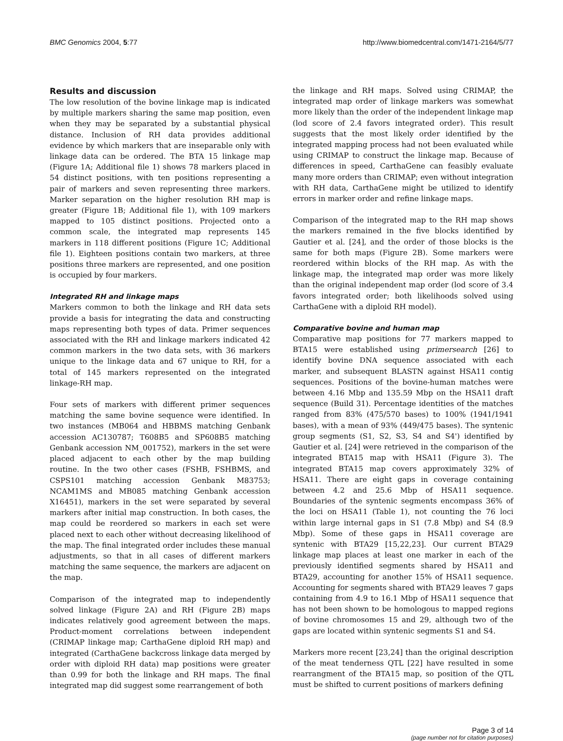BMC Genomics 2004, 5:77 http://www.biomedcentral.com/1471-2164/5/77
Results and discussion
The low resolution of the bovine linkage map is indicated by multiple markers sharing the same map position, even when they may be separated by a substantial physical distance. Inclusion of RH data provides additional evidence by which markers that are inseparable only with linkage data can be ordered. The BTA 15 linkage map (Figure 1A; Additional file 1) shows 78 markers placed in 54 distinct positions, with ten positions representing a pair of markers and seven representing three markers. Marker separation on the higher resolution RH map is greater (Figure 1B; Additional file 1), with 109 markers mapped to 105 distinct positions. Projected onto a common scale, the integrated map represents 145 markers in 118 different positions (Figure 1C; Additional file 1). Eighteen positions contain two markers, at three positions three markers are represented, and one position is occupied by four markers.
Integrated RH and linkage maps
Markers common to both the linkage and RH data sets provide a basis for integrating the data and constructing maps representing both types of data. Primer sequences associated with the RH and linkage markers indicated 42 common markers in the two data sets, with 36 markers unique to the linkage data and 67 unique to RH, for a total of 145 markers represented on the integrated linkage-RH map.
Four sets of markers with different primer sequences matching the same bovine sequence were identified. In two instances (MB064 and HBBMS matching Genbank accession AC130787; T608B5 and SP608B5 matching Genbank accession NM_001752), markers in the set were placed adjacent to each other by the map building routine. In the two other cases (FSHB, FSHBMS, and CSPS101 matching accession Genbank M83753; NCAM1MS and MB085 matching Genbank accession X16451), markers in the set were separated by several markers after initial map construction. In both cases, the map could be reordered so markers in each set were placed next to each other without decreasing likelihood of the map. The final integrated order includes these manual adjustments, so that in all cases of different markers matching the same sequence, the markers are adjacent on the map.
Comparison of the integrated map to independently solved linkage (Figure 2A) and RH (Figure 2B) maps indicates relatively good agreement between the maps. Product-moment correlations between independent (CRIMAP linkage map; CarthaGene diploid RH map) and integrated (CarthaGene backcross linkage data merged by order with diploid RH data) map positions were greater than 0.99 for both the linkage and RH maps. The final integrated map did suggest some rearrangement of both
the linkage and RH maps. Solved using CRIMAP, the integrated map order of linkage markers was somewhat more likely than the order of the independent linkage map (lod score of 2.4 favors integrated order). This result suggests that the most likely order identified by the integrated mapping process had not been evaluated while using CRIMAP to construct the linkage map. Because of differences in speed, CarthaGene can feasibly evaluate many more orders than CRIMAP; even without integration with RH data, CarthaGene might be utilized to identify errors in marker order and refine linkage maps.
Comparison of the integrated map to the RH map shows the markers remained in the five blocks identified by Gautier et al. [24], and the order of those blocks is the same for both maps (Figure 2B). Some markers were reordered within blocks of the RH map. As with the linkage map, the integrated map order was more likely than the original independent map order (lod score of 3.4 favors integrated order; both likelihoods solved using CarthaGene with a diploid RH model).
Comparative bovine and human map
Comparative map positions for 77 markers mapped to BTA15 were established using primersearch [26] to identify bovine DNA sequence associated with each marker, and subsequent BLASTN against HSA11 contig sequences. Positions of the bovine-human matches were between 4.16 Mbp and 135.59 Mbp on the HSA11 draft sequence (Build 31). Percentage identities of the matches ranged from 83% (475/570 bases) to 100% (1941/1941 bases), with a mean of 93% (449/475 bases). The syntenic group segments (S1, S2, S3, S4 and S4') identified by Gautier et al. [24] were retrieved in the comparison of the integrated BTA15 map with HSA11 (Figure 3). The integrated BTA15 map covers approximately 32% of HSA11. There are eight gaps in coverage containing between 4.2 and 25.6 Mbp of HSA11 sequence. Boundaries of the syntenic segments encompass 36% of the loci on HSA11 (Table 1), not counting the 76 loci within large internal gaps in S1 (7.8 Mbp) and S4 (8.9 Mbp). Some of these gaps in HSA11 coverage are syntenic with BTA29 [15,22,23]. Our current BTA29 linkage map places at least one marker in each of the previously identified segments shared by HSA11 and BTA29, accounting for another 15% of HSA11 sequence. Accounting for segments shared with BTA29 leaves 7 gaps containing from 4.9 to 16.1 Mbp of HSA11 sequence that has not been shown to be homologous to mapped regions of bovine chromosomes 15 and 29, although two of the gaps are located within syntenic segments S1 and S4.
Markers more recent [23,24] than the original description of the meat tenderness QTL [22] have resulted in some rearrangment of the BTA15 map, so position of the QTL must be shifted to current positions of markers defining
Page 3 of 14
(page number not for citation purposes)